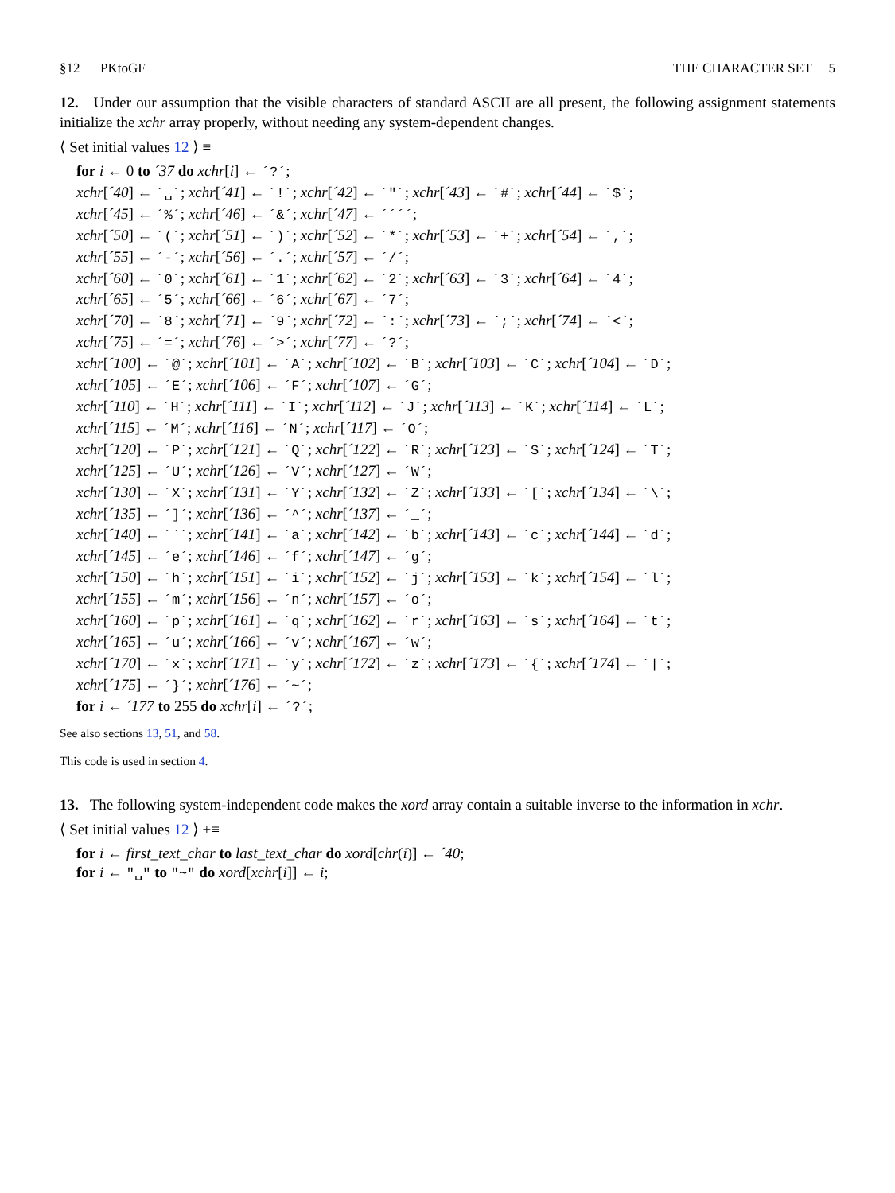§12 PKtoGF THE CHARACTER SET 5
12. Under our assumption that the visible characters of standard ASCII are all present, the following assignment statements initialize the xchr array properly, without needing any system-dependent changes.
⟨ Set initial values 12 ⟩ ≡
for i ← 0 to ´37 do xchr[i] ← ´?´;
xchr[´40] ← ´␣´; xchr[´41] ← ´!´; xchr[´42] ← ´"´; xchr[´43] ← ´#´; xchr[´44] ← ´$´;
xchr[´45] ← ´%´; xchr[´46] ← ´&´; xchr[´47] ← ´´´´;
xchr[´50] ← ´(´; xchr[´51] ← ´)´; xchr[´52] ← ´*´; xchr[´53] ← ´+´; xchr[´54] ← ´,´;
xchr[´55] ← ´-´; xchr[´56] ← ´.´; xchr[´57] ← ´/´;
xchr[´60] ← ´0´; xchr[´61] ← ´1´; xchr[´62] ← ´2´; xchr[´63] ← ´3´; xchr[´64] ← ´4´;
xchr[´65] ← ´5´; xchr[´66] ← ´6´; xchr[´67] ← ´7´;
xchr[´70] ← ´8´; xchr[´71] ← ´9´; xchr[´72] ← ´:´; xchr[´73] ← ´;´; xchr[´74] ← ´<´;
xchr[´75] ← ´=´; xchr[´76] ← ´>´; xchr[´77] ← ´?´;
xchr[´100] ← ´@´; xchr[´101] ← ´A´; xchr[´102] ← ´B´; xchr[´103] ← ´C´; xchr[´104] ← ´D´;
xchr[´105] ← ´E´; xchr[´106] ← ´F´; xchr[´107] ← ´G´;
xchr[´110] ← ´H´; xchr[´111] ← ´I´; xchr[´112] ← ´J´; xchr[´113] ← ´K´; xchr[´114] ← ´L´;
xchr[´115] ← ´M´; xchr[´116] ← ´N´; xchr[´117] ← ´O´;
xchr[´120] ← ´P´; xchr[´121] ← ´Q´; xchr[´122] ← ´R´; xchr[´123] ← ´S´; xchr[´124] ← ´T´;
xchr[´125] ← ´U´; xchr[´126] ← ´V´; xchr[´127] ← ´W´;
xchr[´130] ← ´X´; xchr[´131] ← ´Y´; xchr[´132] ← ´Z´; xchr[´133] ← ´[´; xchr[´134] ← ´\´;
xchr[´135] ← ´]´; xchr[´136] ← ´^´; xchr[´137] ← ´_´;
xchr[´140] ← ´`´; xchr[´141] ← ´a´; xchr[´142] ← ´b´; xchr[´143] ← ´c´; xchr[´144] ← ´d´;
xchr[´145] ← ´e´; xchr[´146] ← ´f´; xchr[´147] ← ´g´;
xchr[´150] ← ´h´; xchr[´151] ← ´i´; xchr[´152] ← ´j´; xchr[´153] ← ´k´; xchr[´154] ← ´l´;
xchr[´155] ← ´m´; xchr[´156] ← ´n´; xchr[´157] ← ´o´;
xchr[´160] ← ´p´; xchr[´161] ← ´q´; xchr[´162] ← ´r´; xchr[´163] ← ´s´; xchr[´164] ← ´t´;
xchr[´165] ← ´u´; xchr[´166] ← ´v´; xchr[´167] ← ´w´;
xchr[´170] ← ´x´; xchr[´171] ← ´y´; xchr[´172] ← ´z´; xchr[´173] ← ´{´; xchr[´174] ← ´|´;
xchr[´175] ← ´}´; xchr[´176] ← ´~´;
for i ← ´177 to 255 do xchr[i] ← ´?´;
See also sections 13, 51, and 58.
This code is used in section 4.
13. The following system-independent code makes the xord array contain a suitable inverse to the information in xchr.
⟨ Set initial values 12 ⟩ +≡
for i ← first_text_char to last_text_char do xord[chr(i)] ← ´40;
for i ← "␣" to "~" do xord[xchr[i]] ← i;